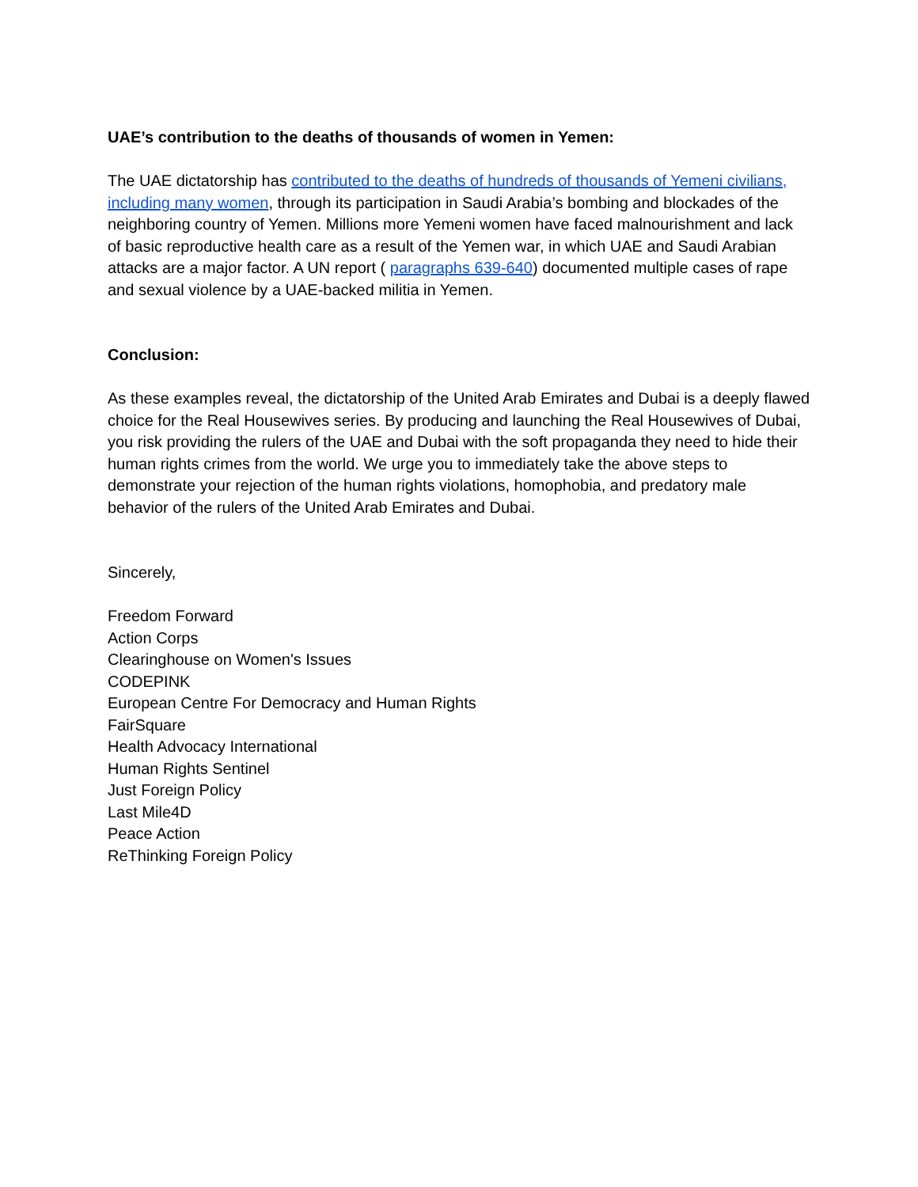UAE’s contribution to the deaths of thousands of women in Yemen:
The UAE dictatorship has contributed to the deaths of hundreds of thousands of Yemeni civilians, including many women, through its participation in Saudi Arabia’s bombing and blockades of the neighboring country of Yemen. Millions more Yemeni women have faced malnourishment and lack of basic reproductive health care as a result of the Yemen war, in which UAE and Saudi Arabian attacks are a major factor. A UN report ( paragraphs 639-640) documented multiple cases of rape and sexual violence by a UAE-backed militia in Yemen.
Conclusion:
As these examples reveal, the dictatorship of the United Arab Emirates and Dubai is a deeply flawed choice for the Real Housewives series. By producing and launching the Real Housewives of Dubai, you risk providing the rulers of the UAE and Dubai with the soft propaganda they need to hide their human rights crimes from the world. We urge you to immediately take the above steps to demonstrate your rejection of the human rights violations, homophobia, and predatory male behavior of the rulers of the United Arab Emirates and Dubai.
Sincerely,
Freedom Forward
Action Corps
Clearinghouse on Women's Issues
CODEPINK
European Centre For Democracy and Human Rights
FairSquare
Health Advocacy International
Human Rights Sentinel
Just Foreign Policy
Last Mile4D
Peace Action
ReThinking Foreign Policy